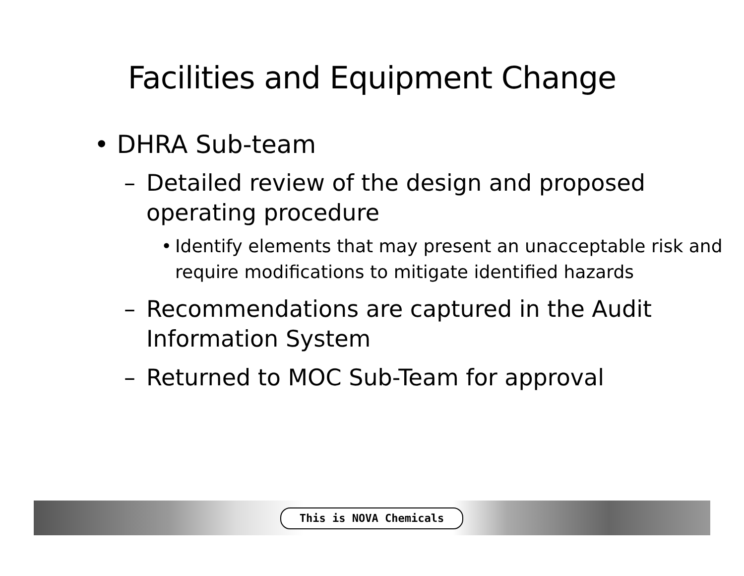Facilities and Equipment Change
• DHRA Sub-team
– Detailed review of the design and proposed operating procedure
• Identify elements that may present an unacceptable risk and require modifications to mitigate identified hazards
– Recommendations are captured in the Audit Information System
– Returned to MOC Sub-Team for approval
This is NOVA Chemicals